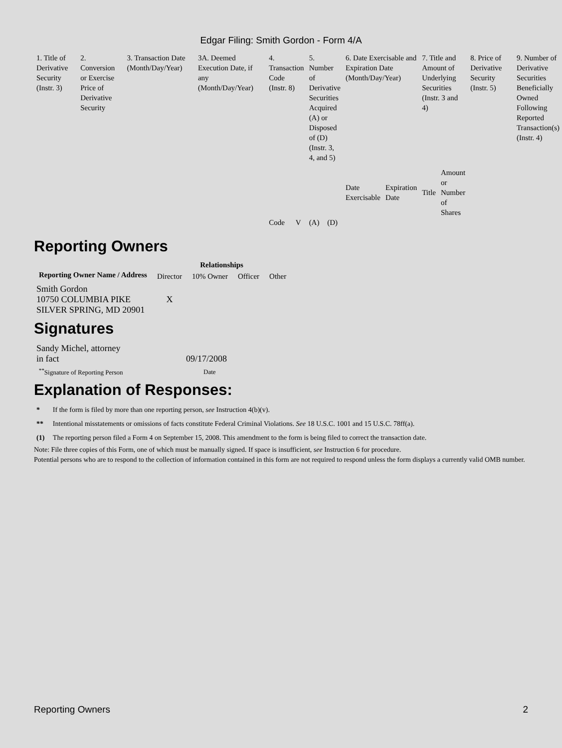Edgar Filing: Smith Gordon - Form 4/A
| 1. Title of Derivative Security (Instr. 3) | 2. Conversion or Exercise Price of Derivative Security | 3. Transaction Date (Month/Day/Year) | 3A. Deemed Execution Date, if any (Month/Day/Year) | 4. Transaction Code (Instr. 8) | | 5. Number of Derivative Securities Acquired (A) or Disposed of (D) (Instr. 3, 4, and 5) | | 6. Date Exercisable and Expiration Date (Month/Day/Year) | | 7. Title and Amount of Underlying Securities (Instr. 3 and 4) | | 8. Price of Derivative Security (Instr. 5) | 9. Number of Derivative Securities Beneficially Owned Following Reported Transaction(s) (Instr. 4) |
| | | | | | | | | Date Exercisable | Expiration Date | Title | Amount or Number of Shares | | |
| | | | | Code | V | (A) | (D) | | | | | | |
Reporting Owners
| Reporting Owner Name / Address | Relationships | | | |
| --- | --- | --- | --- | --- |
| | Director | 10% Owner | Officer | Other |
| Smith Gordon 10750 COLUMBIA PIKE SILVER SPRING, MD 20901 | X | | | |
Signatures
| Sandy Michel, attorney in fact | 09/17/2008 |
| <sup>**</sup> Signature of Reporting Person | Date |
Explanation of Responses:
| * | If the form is filed by more than one reporting person, see Instruction 4(b)(v). |
| ** | Intentional misstatements or omissions of facts constitute Federal Criminal Violations. See 18 U.S.C. 1001 and 15 U.S.C. 78ff(a). |
| (1) | The reporting person filed a Form 4 on September 15, 2008. This amendment to the form is being filed to correct the transaction date. |
Note: File three copies of this Form, one of which must be manually signed. If space is insufficient, see Instruction 6 for procedure.
Potential persons who are to respond to the collection of information contained in this form are not required to respond unless the form displays a currently valid OMB number.
Reporting Owners 2